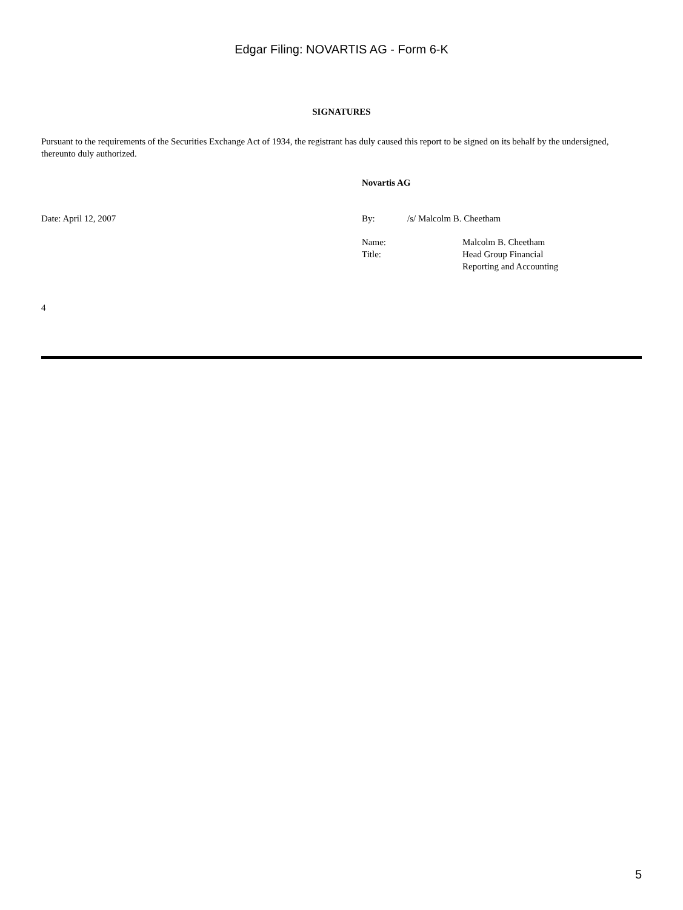Edgar Filing: NOVARTIS AG - Form 6-K
SIGNATURES
Pursuant to the requirements of the Securities Exchange Act of 1934, the registrant has duly caused this report to be signed on its behalf by the undersigned, thereunto duly authorized.
Novartis AG
Date: April 12, 2007 By: /s/ Malcolm B. Cheetham
| Name: | Malcolm B. Cheetham |
| Title: | Head Group Financial Reporting and Accounting |
4
5